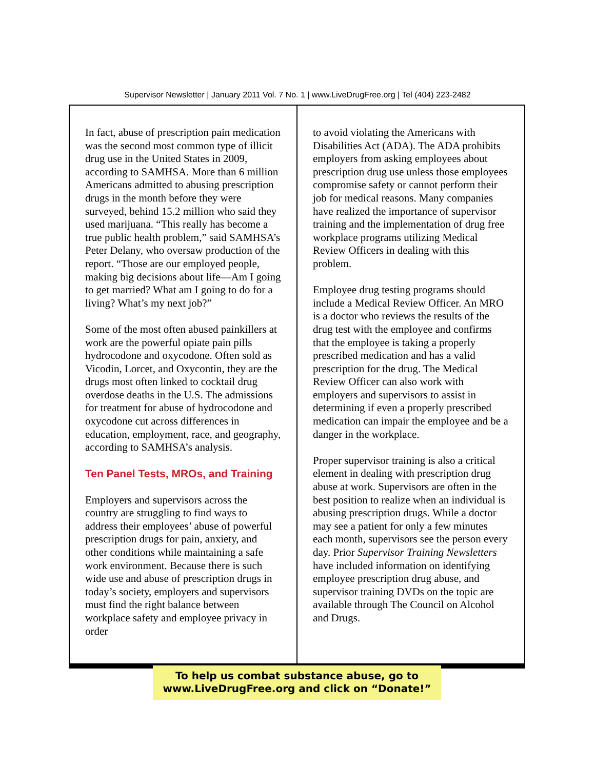Supervisor Newsletter | January 2011 Vol. 7 No. 1 | www.LiveDrugFree.org | Tel (404) 223-2482
In fact, abuse of prescription pain medication was the second most common type of illicit drug use in the United States in 2009, according to SAMHSA. More than 6 million Americans admitted to abusing prescription drugs in the month before they were surveyed, behind 15.2 million who said they used marijuana. “This really has become a true public health problem,” said SAMHSA’s Peter Delany, who oversaw production of the report. “Those are our employed people, making big decisions about life—Am I going to get married? What am I going to do for a living? What’s my next job?”
Some of the most often abused painkillers at work are the powerful opiate pain pills hydrocodone and oxycodone. Often sold as Vicodin, Lorcet, and Oxycontin, they are the drugs most often linked to cocktail drug overdose deaths in the U.S. The admissions for treatment for abuse of hydrocodone and oxycodone cut across differences in education, employment, race, and geography, according to SAMHSA’s analysis.
Ten Panel Tests, MROs, and Training
Employers and supervisors across the country are struggling to find ways to address their employees’ abuse of powerful prescription drugs for pain, anxiety, and other conditions while maintaining a safe work environment. Because there is such wide use and abuse of prescription drugs in today’s society, employers and supervisors must find the right balance between workplace safety and employee privacy in order
to avoid violating the Americans with Disabilities Act (ADA). The ADA prohibits employers from asking employees about prescription drug use unless those employees compromise safety or cannot perform their job for medical reasons. Many companies have realized the importance of supervisor training and the implementation of drug free workplace programs utilizing Medical Review Officers in dealing with this problem.
Employee drug testing programs should include a Medical Review Officer. An MRO is a doctor who reviews the results of the drug test with the employee and confirms that the employee is taking a properly prescribed medication and has a valid prescription for the drug. The Medical Review Officer can also work with employers and supervisors to assist in determining if even a properly prescribed medication can impair the employee and be a danger in the workplace.
Proper supervisor training is also a critical element in dealing with prescription drug abuse at work. Supervisors are often in the best position to realize when an individual is abusing prescription drugs. While a doctor may see a patient for only a few minutes each month, supervisors see the person every day. Prior Supervisor Training Newsletters have included information on identifying employee prescription drug abuse, and supervisor training DVDs on the topic are available through The Council on Alcohol and Drugs.
To help us combat substance abuse, go to
www.LiveDrugFree.org and click on “Donate!”